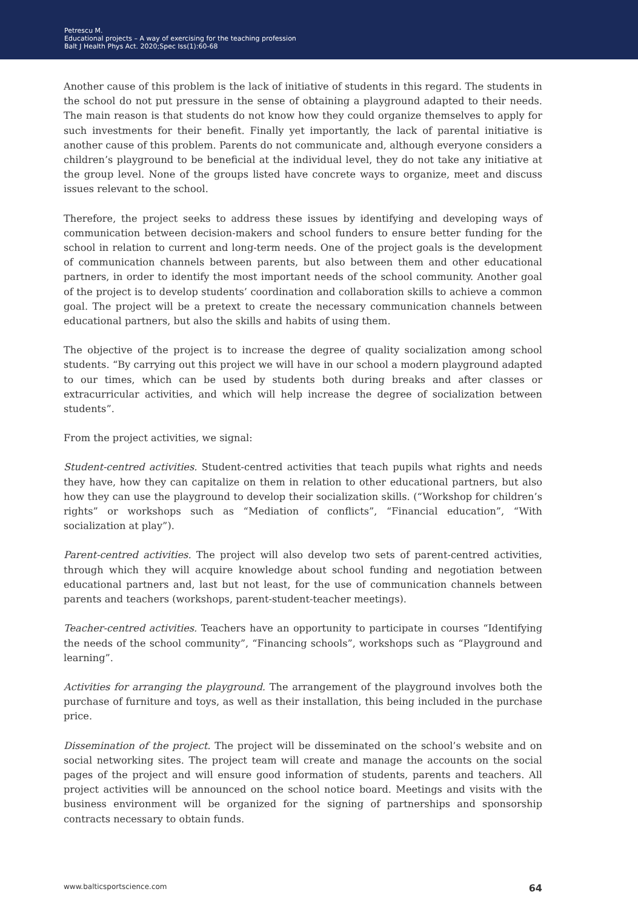Petrescu M.
Educational projects – A way of exercising for the teaching profession
Balt J Health Phys Act. 2020;Spec Iss(1):60-68
Another cause of this problem is the lack of initiative of students in this regard. The students in the school do not put pressure in the sense of obtaining a playground adapted to their needs. The main reason is that students do not know how they could organize themselves to apply for such investments for their benefit. Finally yet importantly, the lack of parental initiative is another cause of this problem. Parents do not communicate and, although everyone considers a children’s playground to be beneficial at the individual level, they do not take any initiative at the group level. None of the groups listed have concrete ways to organize, meet and discuss issues relevant to the school.
Therefore, the project seeks to address these issues by identifying and developing ways of communication between decision-makers and school funders to ensure better funding for the school in relation to current and long-term needs. One of the project goals is the development of communication channels between parents, but also between them and other educational partners, in order to identify the most important needs of the school community. Another goal of the project is to develop students’ coordination and collaboration skills to achieve a common goal. The project will be a pretext to create the necessary communication channels between educational partners, but also the skills and habits of using them.
The objective of the project is to increase the degree of quality socialization among school students. “By carrying out this project we will have in our school a modern playground adapted to our times, which can be used by students both during breaks and after classes or extracurricular activities, and which will help increase the degree of socialization between students”.
From the project activities, we signal:
Student-centred activities. Student-centred activities that teach pupils what rights and needs they have, how they can capitalize on them in relation to other educational partners, but also how they can use the playground to develop their socialization skills. (“Workshop for children’s rights” or workshops such as “Mediation of conflicts”, “Financial education”, “With socialization at play”).
Parent-centred activities. The project will also develop two sets of parent-centred activities, through which they will acquire knowledge about school funding and negotiation between educational partners and, last but not least, for the use of communication channels between parents and teachers (workshops, parent-student-teacher meetings).
Teacher-centred activities. Teachers have an opportunity to participate in courses “Identifying the needs of the school community”, “Financing schools”, workshops such as “Playground and learning”.
Activities for arranging the playground. The arrangement of the playground involves both the purchase of furniture and toys, as well as their installation, this being included in the purchase price.
Dissemination of the project. The project will be disseminated on the school’s website and on social networking sites. The project team will create and manage the accounts on the social pages of the project and will ensure good information of students, parents and teachers. All project activities will be announced on the school notice board. Meetings and visits with the business environment will be organized for the signing of partnerships and sponsorship contracts necessary to obtain funds.
www.balticsportscience.com 64